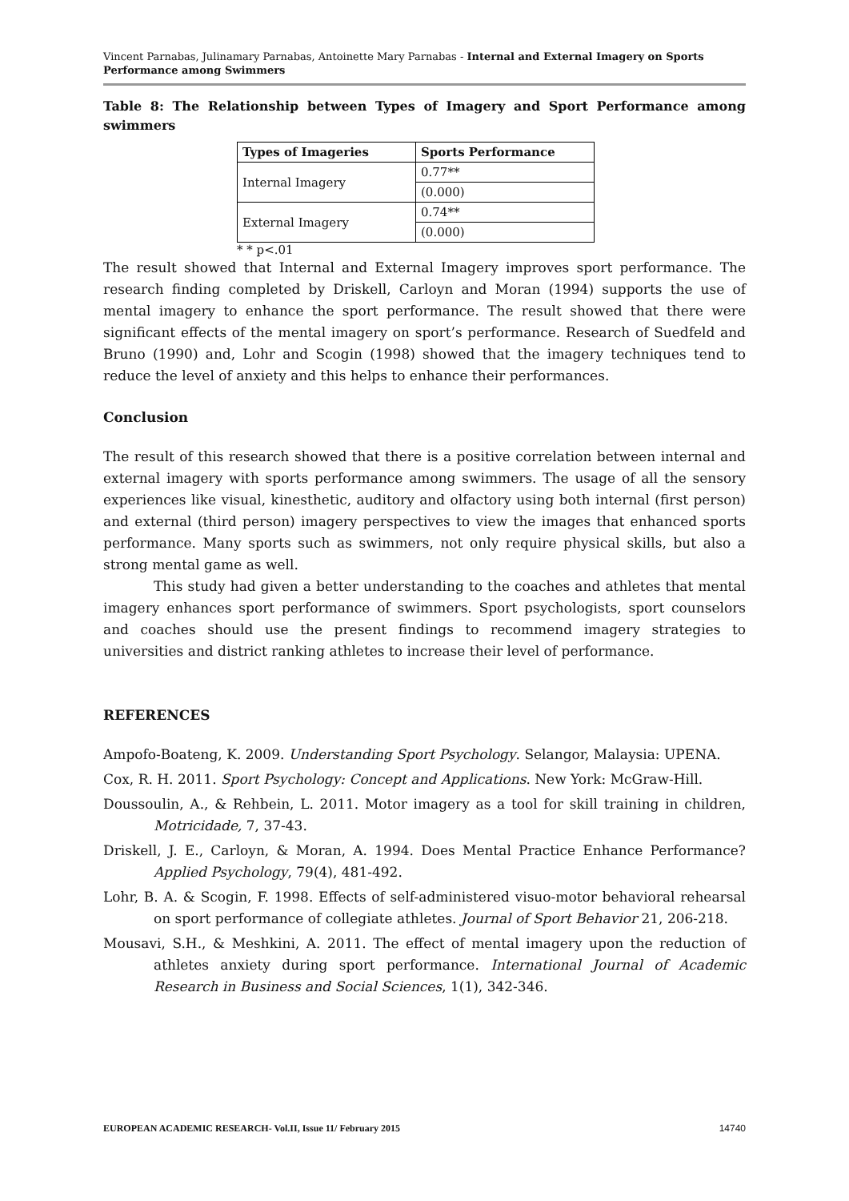Vincent Parnabas, Julinamary Parnabas, Antoinette Mary Parnabas - Internal and External Imagery on Sports Performance among Swimmers
Table 8: The Relationship between Types of Imagery and Sport Performance among swimmers
| Types of Imageries | Sports Performance |
| --- | --- |
| Internal Imagery | 0.77** |
| | (0.000) |
| External Imagery | 0.74** |
| | (0.000) |
* * p<.01
The result showed that Internal and External Imagery improves sport performance. The research finding completed by Driskell, Carloyn and Moran (1994) supports the use of mental imagery to enhance the sport performance. The result showed that there were significant effects of the mental imagery on sport’s performance. Research of Suedfeld and Bruno (1990) and, Lohr and Scogin (1998) showed that the imagery techniques tend to reduce the level of anxiety and this helps to enhance their performances.
Conclusion
The result of this research showed that there is a positive correlation between internal and external imagery with sports performance among swimmers. The usage of all the sensory experiences like visual, kinesthetic, auditory and olfactory using both internal (first person) and external (third person) imagery perspectives to view the images that enhanced sports performance. Many sports such as swimmers, not only require physical skills, but also a strong mental game as well.
This study had given a better understanding to the coaches and athletes that mental imagery enhances sport performance of swimmers. Sport psychologists, sport counselors and coaches should use the present findings to recommend imagery strategies to universities and district ranking athletes to increase their level of performance.
REFERENCES
Ampofo-Boateng, K. 2009. Understanding Sport Psychology. Selangor, Malaysia: UPENA.
Cox, R. H. 2011. Sport Psychology: Concept and Applications. New York: McGraw-Hill.
Doussoulin, A., & Rehbein, L. 2011. Motor imagery as a tool for skill training in children, Motricidade, 7, 37-43.
Driskell, J. E., Carloyn, & Moran, A. 1994. Does Mental Practice Enhance Performance? Applied Psychology, 79(4), 481-492.
Lohr, B. A. & Scogin, F. 1998. Effects of self-administered visuo-motor behavioral rehearsal on sport performance of collegiate athletes. Journal of Sport Behavior 21, 206-218.
Mousavi, S.H., & Meshkini, A. 2011. The effect of mental imagery upon the reduction of athletes anxiety during sport performance. International Journal of Academic Research in Business and Social Sciences, 1(1), 342-346.
EUROPEAN ACADEMIC RESEARCH- Vol.II, Issue 11/ February 2015 14740